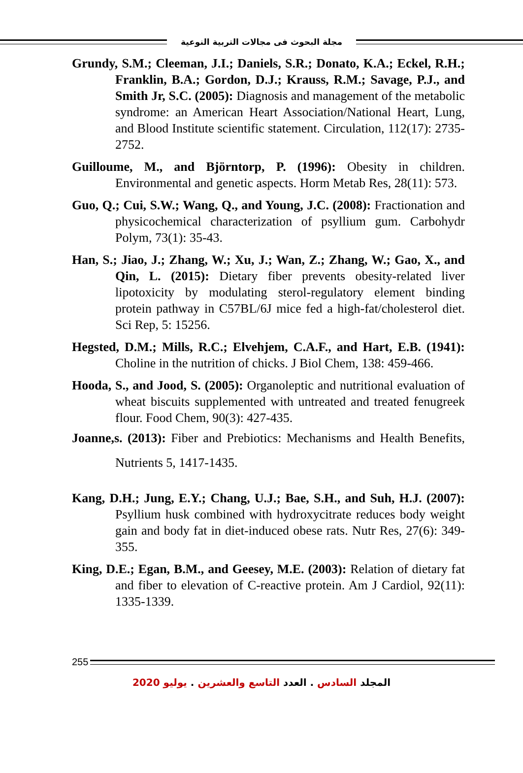مجلة البحوث فى مجالات التربية النوعية
Grundy, S.M.; Cleeman, J.I.; Daniels, S.R.; Donato, K.A.; Eckel, R.H.; Franklin, B.A.; Gordon, D.J.; Krauss, R.M.; Savage, P.J., and Smith Jr, S.C. (2005): Diagnosis and management of the metabolic syndrome: an American Heart Association/National Heart, Lung, and Blood Institute scientific statement. Circulation, 112(17): 2735-2752.
Guilloume, M., and Björntorp, P. (1996): Obesity in children. Environmental and genetic aspects. Horm Metab Res, 28(11): 573.
Guo, Q.; Cui, S.W.; Wang, Q., and Young, J.C. (2008): Fractionation and physicochemical characterization of psyllium gum. Carbohydr Polym, 73(1): 35-43.
Han, S.; Jiao, J.; Zhang, W.; Xu, J.; Wan, Z.; Zhang, W.; Gao, X., and Qin, L. (2015): Dietary fiber prevents obesity-related liver lipotoxicity by modulating sterol-regulatory element binding protein pathway in C57BL/6J mice fed a high-fat/cholesterol diet. Sci Rep, 5: 15256.
Hegsted, D.M.; Mills, R.C.; Elvehjem, C.A.F., and Hart, E.B. (1941): Choline in the nutrition of chicks. J Biol Chem, 138: 459-466.
Hooda, S., and Jood, S. (2005): Organoleptic and nutritional evaluation of wheat biscuits supplemented with untreated and treated fenugreek flour. Food Chem, 90(3): 427-435.
Joanne,s. (2013): Fiber and Prebiotics: Mechanisms and Health Benefits, Nutrients 5, 1417-1435.
Kang, D.H.; Jung, E.Y.; Chang, U.J.; Bae, S.H., and Suh, H.J. (2007): Psyllium husk combined with hydroxycitrate reduces body weight gain and body fat in diet-induced obese rats. Nutr Res, 27(6): 349-355.
King, D.E.; Egan, B.M., and Geesey, M.E. (2003): Relation of dietary fat and fiber to elevation of C-reactive protein. Am J Cardiol, 92(11): 1335-1339.
255
المجلد السادس . العدد التاسع والعشرين . يوليو 2020